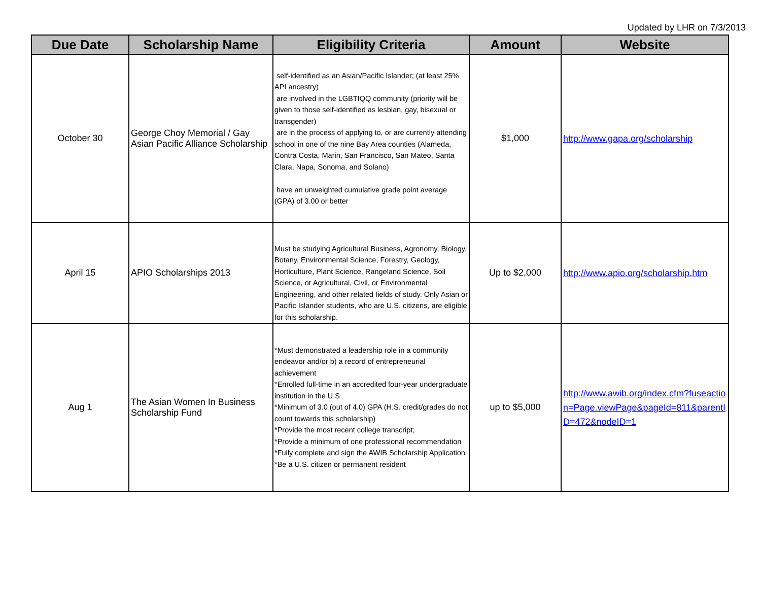Updated by LHR on 7/3/2013
| Due Date | Scholarship Name | Eligibility Criteria | Amount | Website |
| --- | --- | --- | --- | --- |
| October 30 | George Choy Memorial / Gay Asian Pacific Alliance Scholarship | self-identified as an Asian/Pacific Islander; (at least 25% API ancestry) are involved in the LGBTIQQ community (priority will be given to those self-identified as lesbian, gay, bisexual or transgender) are in the process of applying to, or are currently attending school in one of the nine Bay Area counties (Alameda, Contra Costa, Marin, San Francisco, San Mateo, Santa Clara, Napa, Sonoma, and Solano) have an unweighted cumulative grade point average (GPA) of 3.00 or better | $1,000 | http://www.gapa.org/scholarship |
| April 15 | APIO Scholarships 2013 | Must be studying Agricultural Business, Agronomy, Biology, Botany, Environmental Science, Forestry, Geology, Horticulture, Plant Science, Rangeland Science, Soil Science, or Agricultural, Civil, or Environmental Engineering, and other related fields of study. Only Asian or Pacific Islander students, who are U.S. citizens, are eligible for this scholarship. | Up to $2,000 | http://www.apio.org/scholarship.htm |
| Aug 1 | The Asian Women In Business Scholarship Fund | *Must demonstrated a leadership role in a community endeavor and/or b) a record of entrepreneurial achievement *Enrolled full-time in an accredited four-year undergraduate institution in the U.S *Minimum of 3.0 (out of 4.0) GPA (H.S. credit/grades do not count towards this scholarship) *Provide the most recent college transcript; *Provide a minimum of one professional recommendation *Fully complete and sign the AWIB Scholarship Application *Be a U.S. citizen or permanent resident | up to $5,000 | http://www.awib.org/index.cfm?fuseaction=Page.viewPage&pageId=811&parentID=472&nodeID=1 |